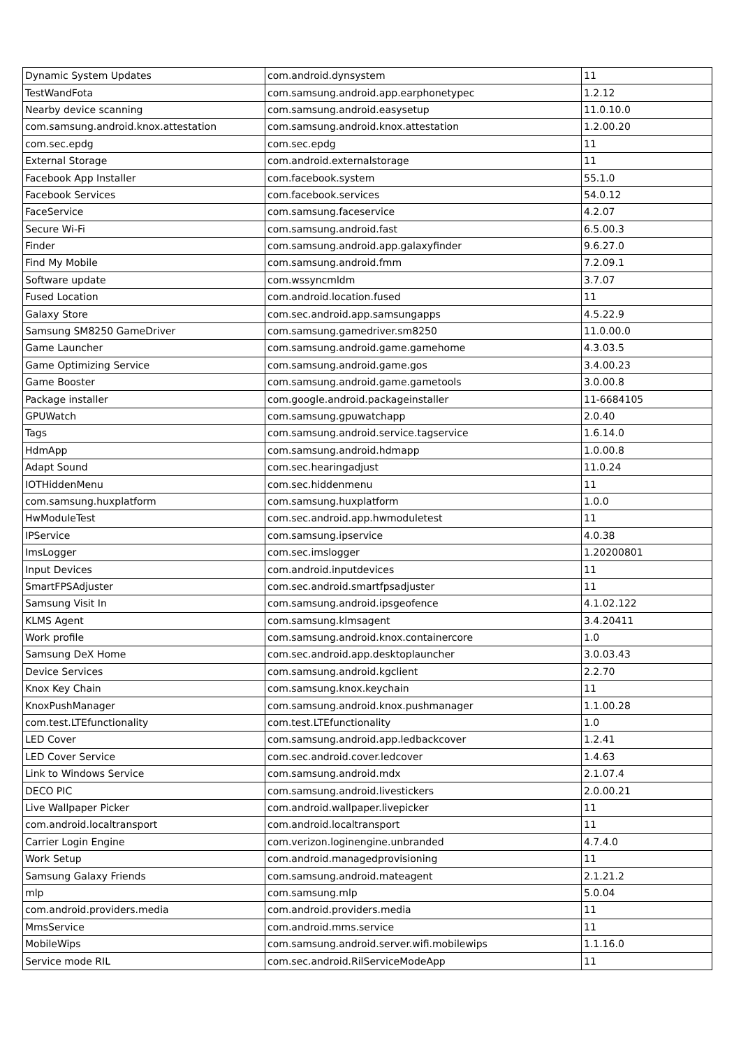| Dynamic System Updates | com.android.dynsystem | 11 |
| TestWandFota | com.samsung.android.app.earphonetypec | 1.2.12 |
| Nearby device scanning | com.samsung.android.easysetup | 11.0.10.0 |
| com.samsung.android.knox.attestation | com.samsung.android.knox.attestation | 1.2.00.20 |
| com.sec.epdg | com.sec.epdg | 11 |
| External Storage | com.android.externalstorage | 11 |
| Facebook App Installer | com.facebook.system | 55.1.0 |
| Facebook Services | com.facebook.services | 54.0.12 |
| FaceService | com.samsung.faceservice | 4.2.07 |
| Secure Wi-Fi | com.samsung.android.fast | 6.5.00.3 |
| Finder | com.samsung.android.app.galaxyfinder | 9.6.27.0 |
| Find My Mobile | com.samsung.android.fmm | 7.2.09.1 |
| Software update | com.wssyncmldm | 3.7.07 |
| Fused Location | com.android.location.fused | 11 |
| Galaxy Store | com.sec.android.app.samsungapps | 4.5.22.9 |
| Samsung SM8250 GameDriver | com.samsung.gamedriver.sm8250 | 11.0.00.0 |
| Game Launcher | com.samsung.android.game.gamehome | 4.3.03.5 |
| Game Optimizing Service | com.samsung.android.game.gos | 3.4.00.23 |
| Game Booster | com.samsung.android.game.gametools | 3.0.00.8 |
| Package installer | com.google.android.packageinstaller | 11-6684105 |
| GPUWatch | com.samsung.gpuwatchapp | 2.0.40 |
| Tags | com.samsung.android.service.tagservice | 1.6.14.0 |
| HdmApp | com.samsung.android.hdmapp | 1.0.00.8 |
| Adapt Sound | com.sec.hearingadjust | 11.0.24 |
| IOTHiddenMenu | com.sec.hiddenmenu | 11 |
| com.samsung.huxplatform | com.samsung.huxplatform | 1.0.0 |
| HwModuleTest | com.sec.android.app.hwmoduletest | 11 |
| IPService | com.samsung.ipservice | 4.0.38 |
| ImsLogger | com.sec.imslogger | 1.20200801 |
| Input Devices | com.android.inputdevices | 11 |
| SmartFPSAdjuster | com.sec.android.smartfpsadjuster | 11 |
| Samsung Visit In | com.samsung.android.ipsgeofence | 4.1.02.122 |
| KLMS Agent | com.samsung.klmsagent | 3.4.20411 |
| Work profile | com.samsung.android.knox.containercore | 1.0 |
| Samsung DeX Home | com.sec.android.app.desktoplauncher | 3.0.03.43 |
| Device Services | com.samsung.android.kgclient | 2.2.70 |
| Knox Key Chain | com.samsung.knox.keychain | 11 |
| KnoxPushManager | com.samsung.android.knox.pushmanager | 1.1.00.28 |
| com.test.LTEfunctionality | com.test.LTEfunctionality | 1.0 |
| LED Cover | com.samsung.android.app.ledbackcover | 1.2.41 |
| LED Cover Service | com.sec.android.cover.ledcover | 1.4.63 |
| Link to Windows Service | com.samsung.android.mdx | 2.1.07.4 |
| DECO PIC | com.samsung.android.livestickers | 2.0.00.21 |
| Live Wallpaper Picker | com.android.wallpaper.livepicker | 11 |
| com.android.localtransport | com.android.localtransport | 11 |
| Carrier Login Engine | com.verizon.loginengine.unbranded | 4.7.4.0 |
| Work Setup | com.android.managedprovisioning | 11 |
| Samsung Galaxy Friends | com.samsung.android.mateagent | 2.1.21.2 |
| mlp | com.samsung.mlp | 5.0.04 |
| com.android.providers.media | com.android.providers.media | 11 |
| MmsService | com.android.mms.service | 11 |
| MobileWips | com.samsung.android.server.wifi.mobilewips | 1.1.16.0 |
| Service mode RIL | com.sec.android.RilServiceModeApp | 11 |